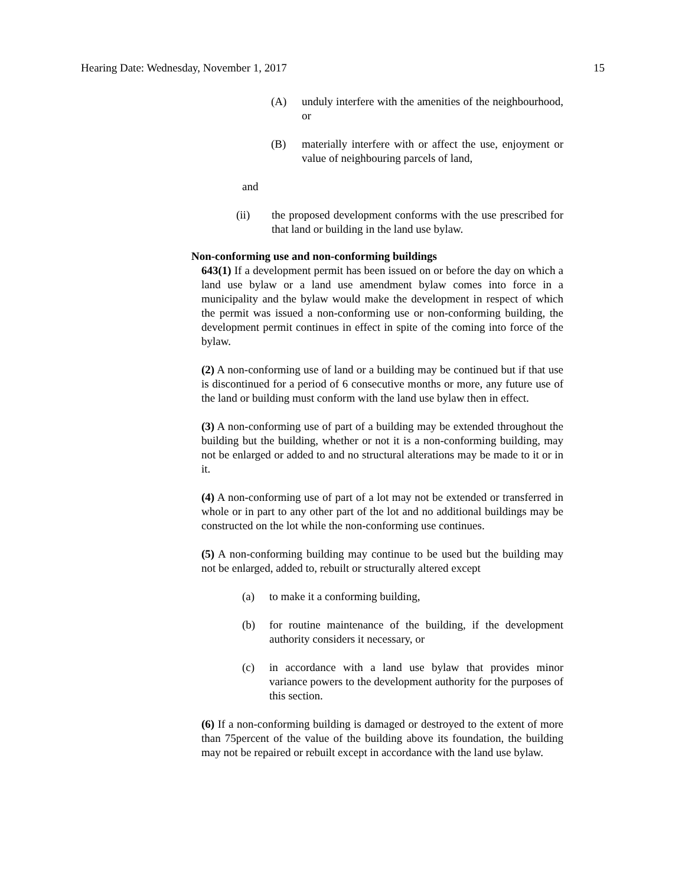Hearing Date: Wednesday, November 1, 2017 15
(A) unduly interfere with the amenities of the neighbourhood, or
(B) materially interfere with or affect the use, enjoyment or value of neighbouring parcels of land,
and
(ii) the proposed development conforms with the use prescribed for that land or building in the land use bylaw.
Non-conforming use and non-conforming buildings
643(1) If a development permit has been issued on or before the day on which a land use bylaw or a land use amendment bylaw comes into force in a municipality and the bylaw would make the development in respect of which the permit was issued a non-conforming use or non-conforming building, the development permit continues in effect in spite of the coming into force of the bylaw.
(2) A non-conforming use of land or a building may be continued but if that use is discontinued for a period of 6 consecutive months or more, any future use of the land or building must conform with the land use bylaw then in effect.
(3) A non-conforming use of part of a building may be extended throughout the building but the building, whether or not it is a non-conforming building, may not be enlarged or added to and no structural alterations may be made to it or in it.
(4) A non-conforming use of part of a lot may not be extended or transferred in whole or in part to any other part of the lot and no additional buildings may be constructed on the lot while the non-conforming use continues.
(5) A non-conforming building may continue to be used but the building may not be enlarged, added to, rebuilt or structurally altered except
(a) to make it a conforming building,
(b) for routine maintenance of the building, if the development authority considers it necessary, or
(c) in accordance with a land use bylaw that provides minor variance powers to the development authority for the purposes of this section.
(6) If a non-conforming building is damaged or destroyed to the extent of more than 75percent of the value of the building above its foundation, the building may not be repaired or rebuilt except in accordance with the land use bylaw.